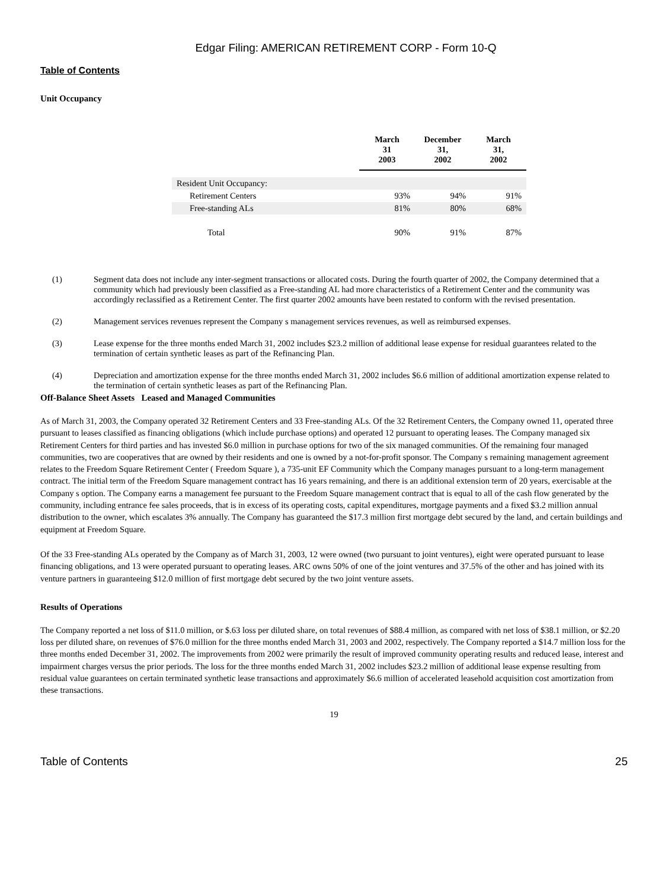Edgar Filing: AMERICAN RETIREMENT CORP - Form 10-Q
Table of Contents
Unit Occupancy
| | March 31 2003 | December 31, 2002 | March 31, 2002 |
| Resident Unit Occupancy: | | | |
| Retirement Centers | 93% | 94% | 91% |
| Free-standing ALs | 81% | 80% | 68% |
| Total | 90% | 91% | 87% |
(1) Segment data does not include any inter-segment transactions or allocated costs. During the fourth quarter of 2002, the Company determined that a community which had previously been classified as a Free-standing AL had more characteristics of a Retirement Center and the community was accordingly reclassified as a Retirement Center. The first quarter 2002 amounts have been restated to conform with the revised presentation.
(2) Management services revenues represent the Company s management services revenues, as well as reimbursed expenses.
(3) Lease expense for the three months ended March 31, 2002 includes $23.2 million of additional lease expense for residual guarantees related to the termination of certain synthetic leases as part of the Refinancing Plan.
(4) Depreciation and amortization expense for the three months ended March 31, 2002 includes $6.6 million of additional amortization expense related to the termination of certain synthetic leases as part of the Refinancing Plan.
Off-Balance Sheet Assets Leased and Managed Communities
As of March 31, 2003, the Company operated 32 Retirement Centers and 33 Free-standing ALs. Of the 32 Retirement Centers, the Company owned 11, operated three pursuant to leases classified as financing obligations (which include purchase options) and operated 12 pursuant to operating leases. The Company managed six Retirement Centers for third parties and has invested $6.0 million in purchase options for two of the six managed communities. Of the remaining four managed communities, two are cooperatives that are owned by their residents and one is owned by a not-for-profit sponsor. The Company s remaining management agreement relates to the Freedom Square Retirement Center ( Freedom Square ), a 735-unit EF Community which the Company manages pursuant to a long-term management contract. The initial term of the Freedom Square management contract has 16 years remaining, and there is an additional extension term of 20 years, exercisable at the Company s option. The Company earns a management fee pursuant to the Freedom Square management contract that is equal to all of the cash flow generated by the community, including entrance fee sales proceeds, that is in excess of its operating costs, capital expenditures, mortgage payments and a fixed $3.2 million annual distribution to the owner, which escalates 3% annually. The Company has guaranteed the $17.3 million first mortgage debt secured by the land, and certain buildings and equipment at Freedom Square.
Of the 33 Free-standing ALs operated by the Company as of March 31, 2003, 12 were owned (two pursuant to joint ventures), eight were operated pursuant to lease financing obligations, and 13 were operated pursuant to operating leases. ARC owns 50% of one of the joint ventures and 37.5% of the other and has joined with its venture partners in guaranteeing $12.0 million of first mortgage debt secured by the two joint venture assets.
Results of Operations
The Company reported a net loss of $11.0 million, or $.63 loss per diluted share, on total revenues of $88.4 million, as compared with net loss of $38.1 million, or $2.20 loss per diluted share, on revenues of $76.0 million for the three months ended March 31, 2003 and 2002, respectively. The Company reported a $14.7 million loss for the three months ended December 31, 2002. The improvements from 2002 were primarily the result of improved community operating results and reduced lease, interest and impairment charges versus the prior periods. The loss for the three months ended March 31, 2002 includes $23.2 million of additional lease expense resulting from residual value guarantees on certain terminated synthetic lease transactions and approximately $6.6 million of accelerated leasehold acquisition cost amortization from these transactions.
19
Table of Contents 25